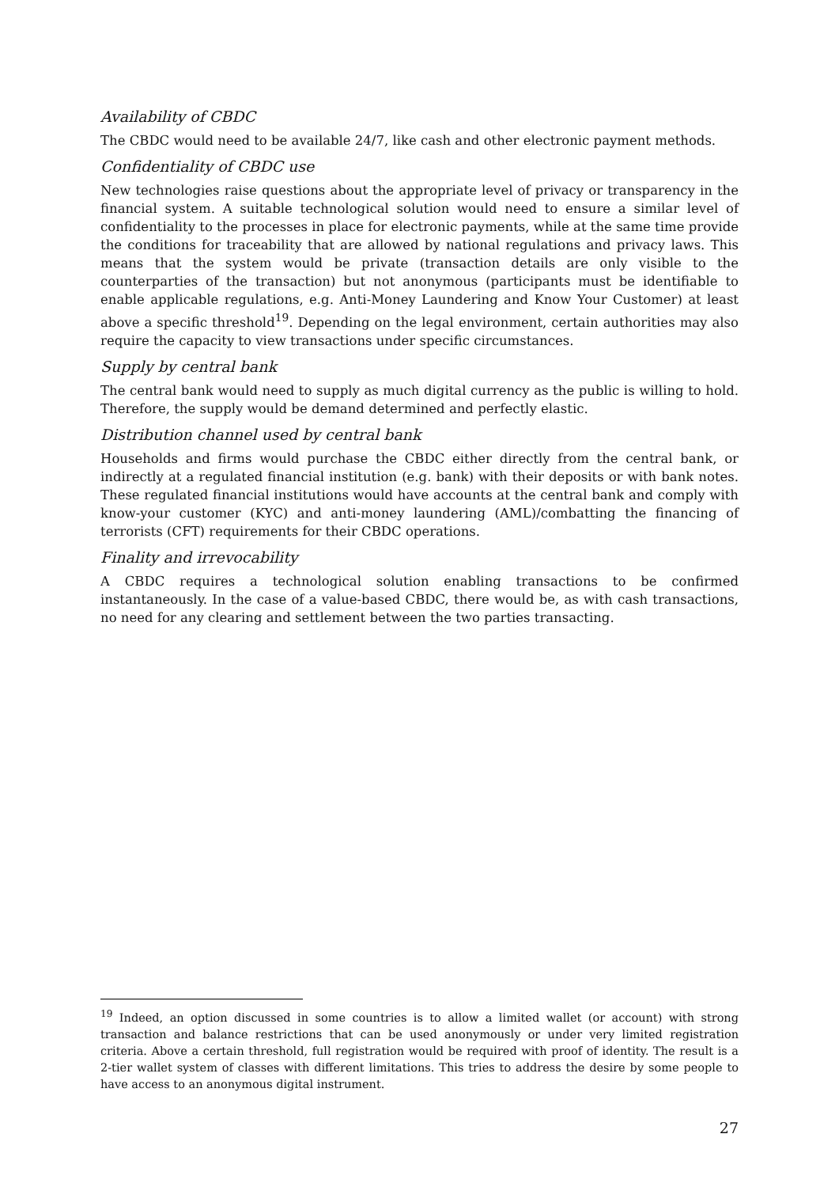Availability of CBDC
The CBDC would need to be available 24/7, like cash and other electronic payment methods.
Confidentiality of CBDC use
New technologies raise questions about the appropriate level of privacy or transparency in the financial system. A suitable technological solution would need to ensure a similar level of confidentiality to the processes in place for electronic payments, while at the same time provide the conditions for traceability that are allowed by national regulations and privacy laws. This means that the system would be private (transaction details are only visible to the counterparties of the transaction) but not anonymous (participants must be identifiable to enable applicable regulations, e.g. Anti-Money Laundering and Know Your Customer) at least above a specific threshold<sup>19</sup>. Depending on the legal environment, certain authorities may also require the capacity to view transactions under specific circumstances.
Supply by central bank
The central bank would need to supply as much digital currency as the public is willing to hold. Therefore, the supply would be demand determined and perfectly elastic.
Distribution channel used by central bank
Households and firms would purchase the CBDC either directly from the central bank, or indirectly at a regulated financial institution (e.g. bank) with their deposits or with bank notes. These regulated financial institutions would have accounts at the central bank and comply with know-your customer (KYC) and anti-money laundering (AML)/combatting the financing of terrorists (CFT) requirements for their CBDC operations.
Finality and irrevocability
A CBDC requires a technological solution enabling transactions to be confirmed instantaneously. In the case of a value-based CBDC, there would be, as with cash transactions, no need for any clearing and settlement between the two parties transacting.
<sup>19</sup> Indeed, an option discussed in some countries is to allow a limited wallet (or account) with strong transaction and balance restrictions that can be used anonymously or under very limited registration criteria. Above a certain threshold, full registration would be required with proof of identity. The result is a 2-tier wallet system of classes with different limitations. This tries to address the desire by some people to have access to an anonymous digital instrument.
27